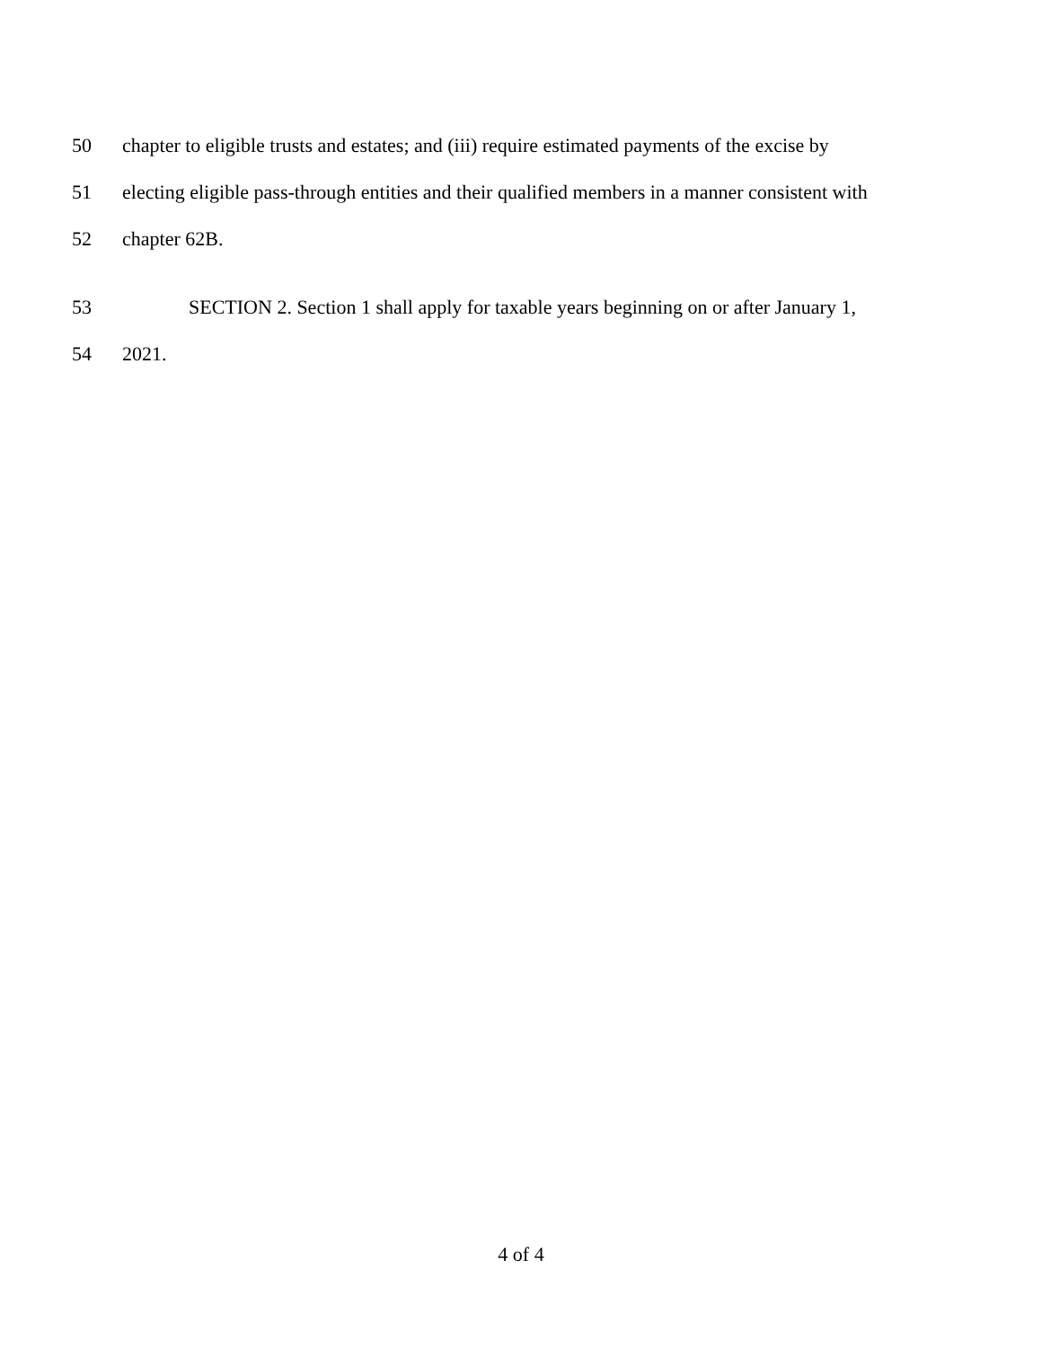50 chapter to eligible trusts and estates; and (iii) require estimated payments of the excise by
51 electing eligible pass-through entities and their qualified members in a manner consistent with
52 chapter 62B.
53 SECTION 2. Section 1 shall apply for taxable years beginning on or after January 1,
54 2021.
4 of 4